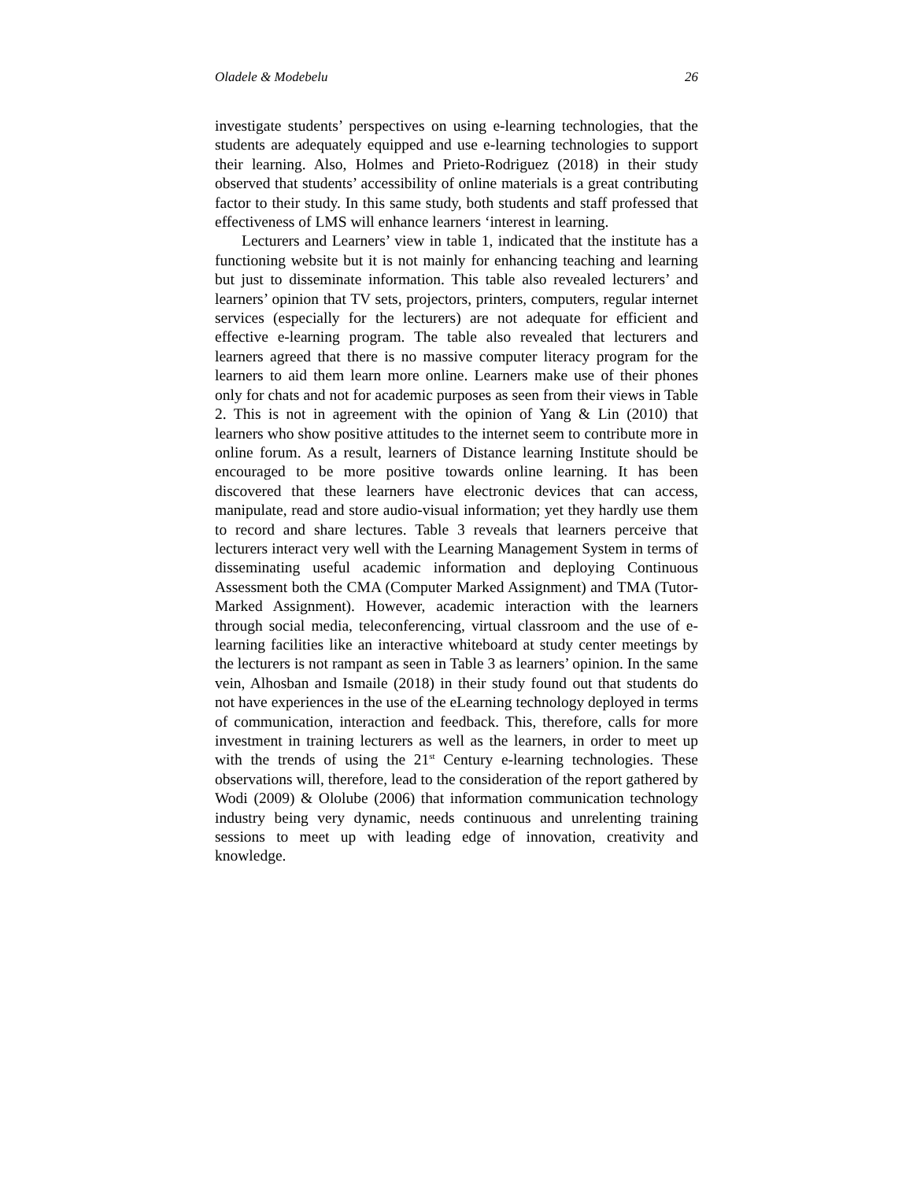Oladele & Modebelu 26
investigate students’ perspectives on using e-learning technologies, that the students are adequately equipped and use e-learning technologies to support their learning. Also, Holmes and Prieto-Rodriguez (2018) in their study observed that students’ accessibility of online materials is a great contributing factor to their study. In this same study, both students and staff professed that effectiveness of LMS will enhance learners ‘interest in learning.
Lecturers and Learners’ view in table 1, indicated that the institute has a functioning website but it is not mainly for enhancing teaching and learning but just to disseminate information. This table also revealed lecturers’ and learners’ opinion that TV sets, projectors, printers, computers, regular internet services (especially for the lecturers) are not adequate for efficient and effective e-learning program. The table also revealed that lecturers and learners agreed that there is no massive computer literacy program for the learners to aid them learn more online. Learners make use of their phones only for chats and not for academic purposes as seen from their views in Table 2. This is not in agreement with the opinion of Yang & Lin (2010) that learners who show positive attitudes to the internet seem to contribute more in online forum. As a result, learners of Distance learning Institute should be encouraged to be more positive towards online learning. It has been discovered that these learners have electronic devices that can access, manipulate, read and store audio-visual information; yet they hardly use them to record and share lectures. Table 3 reveals that learners perceive that lecturers interact very well with the Learning Management System in terms of disseminating useful academic information and deploying Continuous Assessment both the CMA (Computer Marked Assignment) and TMA (Tutor-Marked Assignment). However, academic interaction with the learners through social media, teleconferencing, virtual classroom and the use of e-learning facilities like an interactive whiteboard at study center meetings by the lecturers is not rampant as seen in Table 3 as learners’ opinion. In the same vein, Alhosban and Ismaile (2018) in their study found out that students do not have experiences in the use of the eLearning technology deployed in terms of communication, interaction and feedback. This, therefore, calls for more investment in training lecturers as well as the learners, in order to meet up with the trends of using the 21<sup>st</sup> Century e-learning technologies. These observations will, therefore, lead to the consideration of the report gathered by Wodi (2009) & Ololube (2006) that information communication technology industry being very dynamic, needs continuous and unrelenting training sessions to meet up with leading edge of innovation, creativity and knowledge.